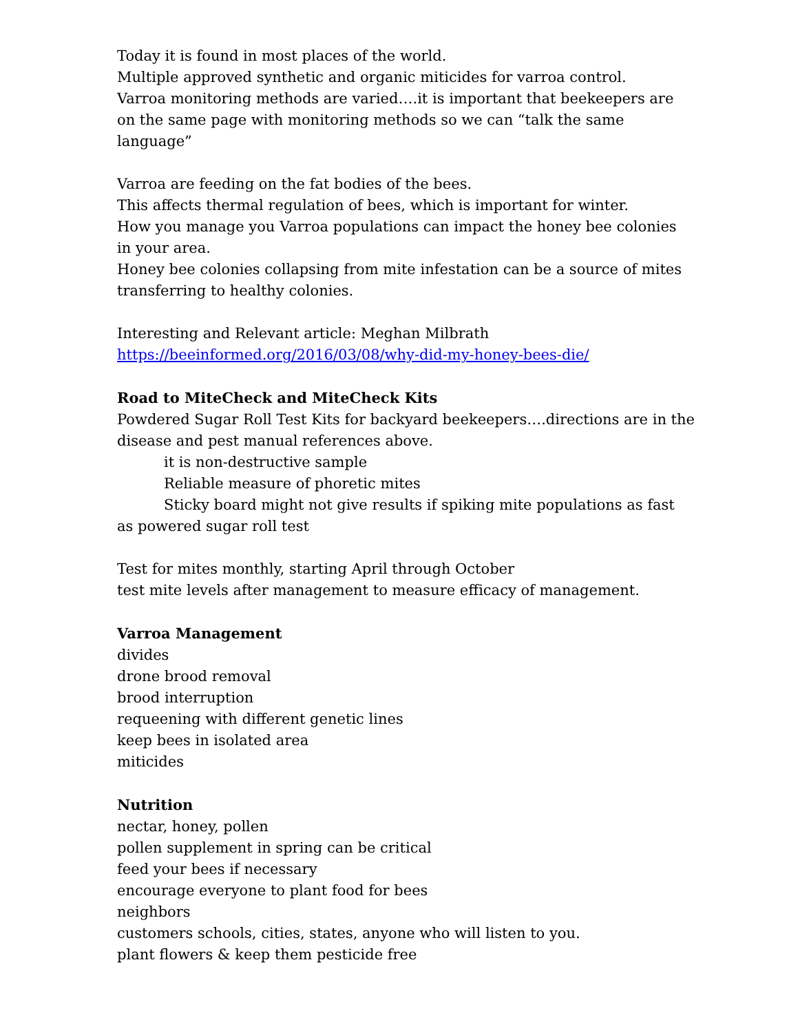Today it is found in most places of the world.
Multiple approved synthetic and organic miticides for varroa control.
Varroa monitoring methods are varied….it is important that beekeepers are on the same page with monitoring methods so we can “talk the same language”
Varroa are feeding on the fat bodies of the bees.
This affects thermal regulation of bees, which is important for winter.
How you manage you Varroa populations can impact the honey bee colonies in your area.
Honey bee colonies collapsing from mite infestation can be a source of mites transferring to healthy colonies.
Interesting and Relevant article: Meghan Milbrath
https://beeinformed.org/2016/03/08/why-did-my-honey-bees-die/
Road to MiteCheck and MiteCheck Kits
Powdered Sugar Roll Test Kits for backyard beekeepers….directions are in the disease and pest manual references above.
it is non-destructive sample
Reliable measure of phoretic mites
Sticky board might not give results if spiking mite populations as fast as powered sugar roll test
Test for mites monthly, starting April through October
test mite levels after management to measure efficacy of management.
Varroa Management
divides
drone brood removal
brood interruption
requeening with different genetic lines
keep bees in isolated area
miticides
Nutrition
nectar, honey, pollen
pollen supplement in spring can be critical
feed your bees if necessary
encourage everyone to plant food for bees
neighbors
customers schools, cities, states, anyone who will listen to you.
plant flowers & keep them pesticide free